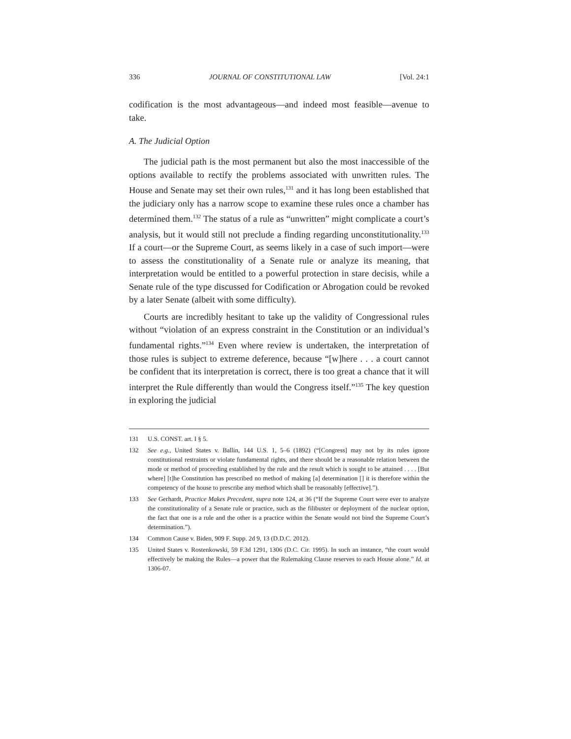336 JOURNAL OF CONSTITUTIONAL LAW [Vol. 24:1
codification is the most advantageous—and indeed most feasible—avenue to take.
A. The Judicial Option
The judicial path is the most permanent but also the most inaccessible of the options available to rectify the problems associated with unwritten rules. The House and Senate may set their own rules,<sup>131</sup> and it has long been established that the judiciary only has a narrow scope to examine these rules once a chamber has determined them.<sup>132</sup> The status of a rule as “unwritten” might complicate a court’s analysis, but it would still not preclude a finding regarding unconstitutionality.<sup>133</sup> If a court—or the Supreme Court, as seems likely in a case of such import—were to assess the constitutionality of a Senate rule or analyze its meaning, that interpretation would be entitled to a powerful protection in stare decisis, while a Senate rule of the type discussed for Codification or Abrogation could be revoked by a later Senate (albeit with some difficulty).
Courts are incredibly hesitant to take up the validity of Congressional rules without “violation of an express constraint in the Constitution or an individual’s fundamental rights.”<sup>134</sup> Even where review is undertaken, the interpretation of those rules is subject to extreme deference, because “[w]here . . . a court cannot be confident that its interpretation is correct, there is too great a chance that it will interpret the Rule differently than would the Congress itself.”<sup>135</sup> The key question in exploring the judicial
131 U.S. CONST. art. I § 5.
132 See e.g., United States v. Ballin, 144 U.S. 1, 5–6 (1892) (“[Congress] may not by its rules ignore constitutional restraints or violate fundamental rights, and there should be a reasonable relation between the mode or method of proceeding established by the rule and the result which is sought to be attained . . . . [But where] [t]he Constitution has prescribed no method of making [a] determination [] it is therefore within the competency of the house to prescribe any method which shall be reasonably [effective].”).
133 See Gerhardt, Practice Makes Precedent, supra note 124, at 36 (“If the Supreme Court were ever to analyze the constitutionality of a Senate rule or practice, such as the filibuster or deployment of the nuclear option, the fact that one is a rule and the other is a practice within the Senate would not bind the Supreme Court’s determination.”).
134 Common Cause v. Biden, 909 F. Supp. 2d 9, 13 (D.D.C. 2012).
135 United States v. Rostenkowski, 59 F.3d 1291, 1306 (D.C. Cir. 1995). In such an instance, “the court would effectively be making the Rules—a power that the Rulemaking Clause reserves to each House alone.” Id. at 1306-07.